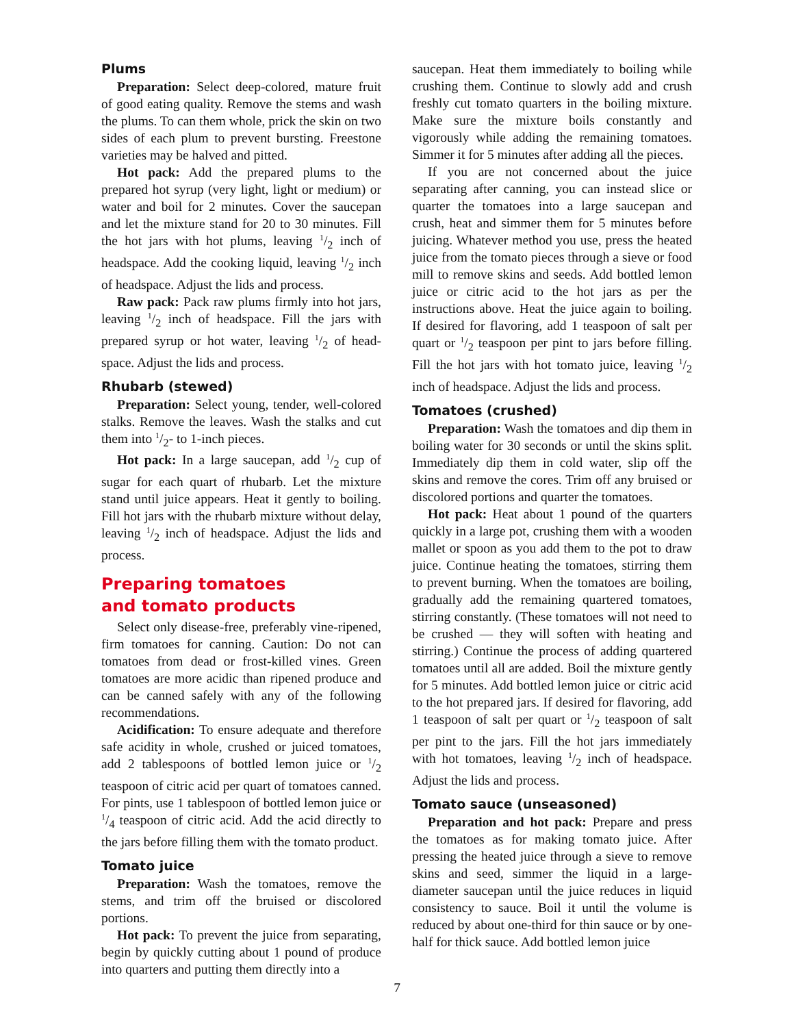Plums
Preparation: Select deep-colored, mature fruit of good eating quality. Remove the stems and wash the plums. To can them whole, prick the skin on two sides of each plum to prevent bursting. Freestone varieties may be halved and pitted.
Hot pack: Add the prepared plums to the prepared hot syrup (very light, light or medium) or water and boil for 2 minutes. Cover the saucepan and let the mixture stand for 20 to 30 minutes. Fill the hot jars with hot plums, leaving 1/2 inch of headspace. Add the cooking liquid, leaving 1/2 inch of headspace. Adjust the lids and process.
Raw pack: Pack raw plums firmly into hot jars, leaving 1/2 inch of headspace. Fill the jars with prepared syrup or hot water, leaving 1/2 of head-space. Adjust the lids and process.
Rhubarb (stewed)
Preparation: Select young, tender, well-colored stalks. Remove the leaves. Wash the stalks and cut them into 1/2- to 1-inch pieces.
Hot pack: In a large saucepan, add 1/2 cup of sugar for each quart of rhubarb. Let the mixture stand until juice appears. Heat it gently to boiling. Fill hot jars with the rhubarb mixture without delay, leaving 1/2 inch of headspace. Adjust the lids and process.
Preparing tomatoes
and tomato products
Select only disease-free, preferably vine-ripened, firm tomatoes for canning. Caution: Do not can tomatoes from dead or frost-killed vines. Green tomatoes are more acidic than ripened produce and can be canned safely with any of the following recommendations.
Acidification: To ensure adequate and therefore safe acidity in whole, crushed or juiced tomatoes, add 2 tablespoons of bottled lemon juice or 1/2 teaspoon of citric acid per quart of tomatoes canned. For pints, use 1 tablespoon of bottled lemon juice or 1/4 teaspoon of citric acid. Add the acid directly to the jars before filling them with the tomato product.
Tomato juice
Preparation: Wash the tomatoes, remove the stems, and trim off the bruised or discolored portions.
Hot pack: To prevent the juice from separating, begin by quickly cutting about 1 pound of produce into quarters and putting them directly into a
saucepan. Heat them immediately to boiling while crushing them. Continue to slowly add and crush freshly cut tomato quarters in the boiling mixture. Make sure the mixture boils constantly and vigorously while adding the remaining tomatoes. Simmer it for 5 minutes after adding all the pieces.
If you are not concerned about the juice separating after canning, you can instead slice or quarter the tomatoes into a large saucepan and crush, heat and simmer them for 5 minutes before juicing. Whatever method you use, press the heated juice from the tomato pieces through a sieve or food mill to remove skins and seeds. Add bottled lemon juice or citric acid to the hot jars as per the instructions above. Heat the juice again to boiling. If desired for flavoring, add 1 teaspoon of salt per quart or 1/2 teaspoon per pint to jars before filling. Fill the hot jars with hot tomato juice, leaving 1/2 inch of headspace. Adjust the lids and process.
Tomatoes (crushed)
Preparation: Wash the tomatoes and dip them in boiling water for 30 seconds or until the skins split. Immediately dip them in cold water, slip off the skins and remove the cores. Trim off any bruised or discolored portions and quarter the tomatoes.
Hot pack: Heat about 1 pound of the quarters quickly in a large pot, crushing them with a wooden mallet or spoon as you add them to the pot to draw juice. Continue heating the tomatoes, stirring them to prevent burning. When the tomatoes are boiling, gradually add the remaining quartered tomatoes, stirring constantly. (These tomatoes will not need to be crushed — they will soften with heating and stirring.) Continue the process of adding quartered tomatoes until all are added. Boil the mixture gently for 5 minutes. Add bottled lemon juice or citric acid to the hot prepared jars. If desired for flavoring, add 1 teaspoon of salt per quart or 1/2 teaspoon of salt per pint to the jars. Fill the hot jars immediately with hot tomatoes, leaving 1/2 inch of headspace. Adjust the lids and process.
Tomato sauce (unseasoned)
Preparation and hot pack: Prepare and press the tomatoes as for making tomato juice. After pressing the heated juice through a sieve to remove skins and seed, simmer the liquid in a large-diameter saucepan until the juice reduces in liquid consistency to sauce. Boil it until the volume is reduced by about one-third for thin sauce or by one-half for thick sauce. Add bottled lemon juice
7